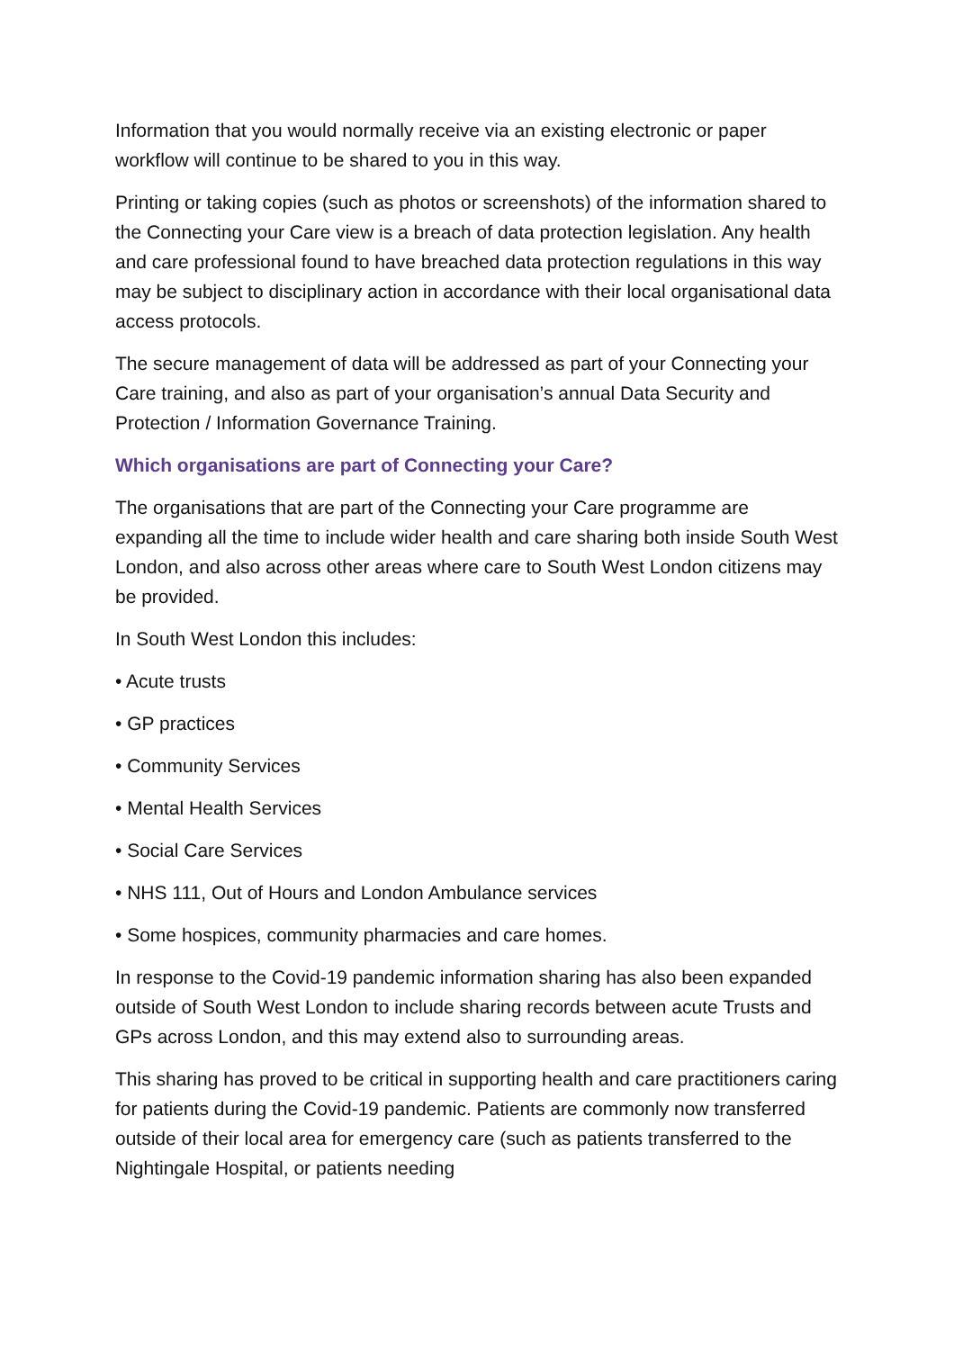Information that you would normally receive via an existing electronic or paper workflow will continue to be shared to you in this way.
Printing or taking copies (such as photos or screenshots) of the information shared to the Connecting your Care view is a breach of data protection legislation. Any health and care professional found to have breached data protection regulations in this way may be subject to disciplinary action in accordance with their local organisational data access protocols.
The secure management of data will be addressed as part of your Connecting your Care training, and also as part of your organisation’s annual Data Security and Protection / Information Governance Training.
Which organisations are part of Connecting your Care?
The organisations that are part of the Connecting your Care programme are expanding all the time to include wider health and care sharing both inside South West London, and also across other areas where care to South West London citizens may be provided.
In South West London this includes:
• Acute trusts
• GP practices
• Community Services
• Mental Health Services
• Social Care Services
• NHS 111, Out of Hours and London Ambulance services
• Some hospices, community pharmacies and care homes.
In response to the Covid-19 pandemic information sharing has also been expanded outside of South West London to include sharing records between acute Trusts and GPs across London, and this may extend also to surrounding areas.
This sharing has proved to be critical in supporting health and care practitioners caring for patients during the Covid-19 pandemic. Patients are commonly now transferred outside of their local area for emergency care (such as patients transferred to the Nightingale Hospital, or patients needing